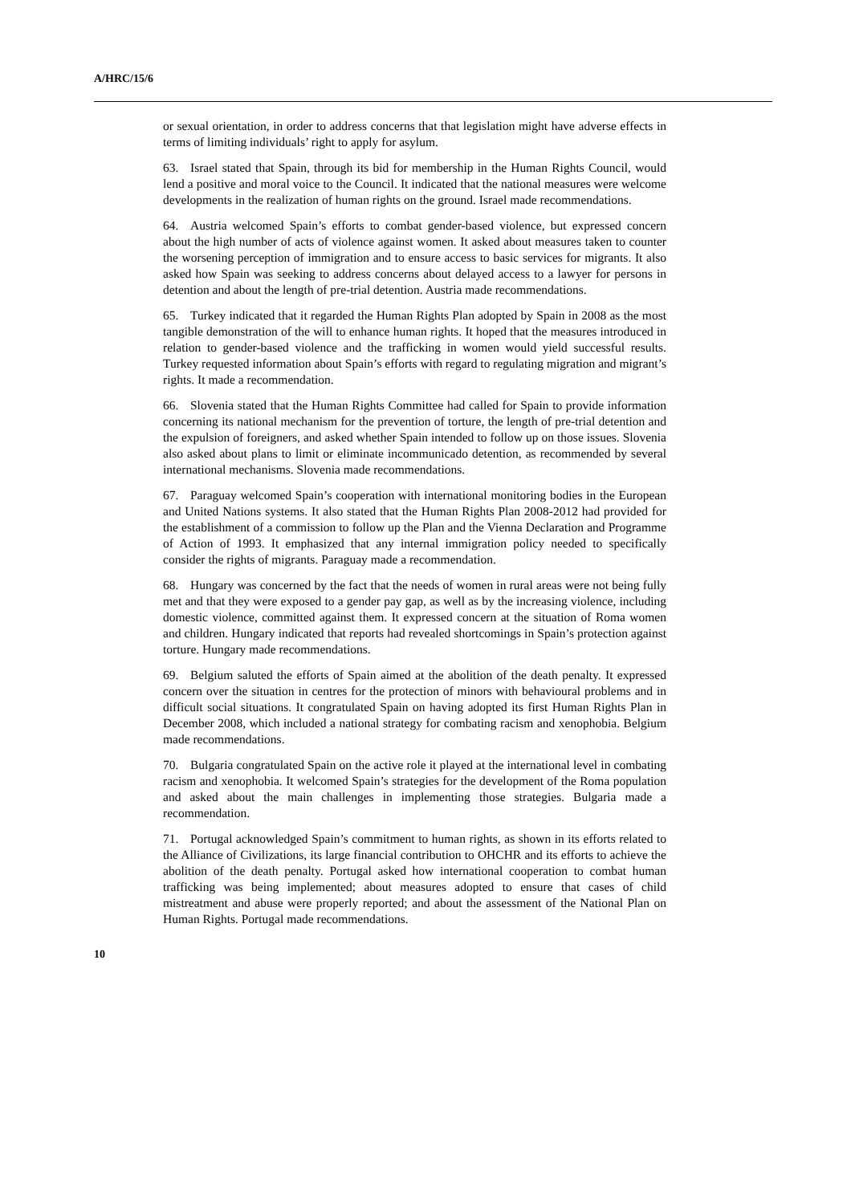A/HRC/15/6
or sexual orientation, in order to address concerns that that legislation might have adverse effects in terms of limiting individuals’ right to apply for asylum.
63. Israel stated that Spain, through its bid for membership in the Human Rights Council, would lend a positive and moral voice to the Council. It indicated that the national measures were welcome developments in the realization of human rights on the ground. Israel made recommendations.
64. Austria welcomed Spain’s efforts to combat gender-based violence, but expressed concern about the high number of acts of violence against women. It asked about measures taken to counter the worsening perception of immigration and to ensure access to basic services for migrants. It also asked how Spain was seeking to address concerns about delayed access to a lawyer for persons in detention and about the length of pre-trial detention. Austria made recommendations.
65. Turkey indicated that it regarded the Human Rights Plan adopted by Spain in 2008 as the most tangible demonstration of the will to enhance human rights. It hoped that the measures introduced in relation to gender-based violence and the trafficking in women would yield successful results. Turkey requested information about Spain’s efforts with regard to regulating migration and migrant’s rights. It made a recommendation.
66. Slovenia stated that the Human Rights Committee had called for Spain to provide information concerning its national mechanism for the prevention of torture, the length of pre-trial detention and the expulsion of foreigners, and asked whether Spain intended to follow up on those issues. Slovenia also asked about plans to limit or eliminate incommunicado detention, as recommended by several international mechanisms. Slovenia made recommendations.
67. Paraguay welcomed Spain’s cooperation with international monitoring bodies in the European and United Nations systems. It also stated that the Human Rights Plan 2008-2012 had provided for the establishment of a commission to follow up the Plan and the Vienna Declaration and Programme of Action of 1993. It emphasized that any internal immigration policy needed to specifically consider the rights of migrants. Paraguay made a recommendation.
68. Hungary was concerned by the fact that the needs of women in rural areas were not being fully met and that they were exposed to a gender pay gap, as well as by the increasing violence, including domestic violence, committed against them. It expressed concern at the situation of Roma women and children. Hungary indicated that reports had revealed shortcomings in Spain’s protection against torture. Hungary made recommendations.
69. Belgium saluted the efforts of Spain aimed at the abolition of the death penalty. It expressed concern over the situation in centres for the protection of minors with behavioural problems and in difficult social situations. It congratulated Spain on having adopted its first Human Rights Plan in December 2008, which included a national strategy for combating racism and xenophobia. Belgium made recommendations.
70. Bulgaria congratulated Spain on the active role it played at the international level in combating racism and xenophobia. It welcomed Spain’s strategies for the development of the Roma population and asked about the main challenges in implementing those strategies. Bulgaria made a recommendation.
71. Portugal acknowledged Spain’s commitment to human rights, as shown in its efforts related to the Alliance of Civilizations, its large financial contribution to OHCHR and its efforts to achieve the abolition of the death penalty. Portugal asked how international cooperation to combat human trafficking was being implemented; about measures adopted to ensure that cases of child mistreatment and abuse were properly reported; and about the assessment of the National Plan on Human Rights. Portugal made recommendations.
10